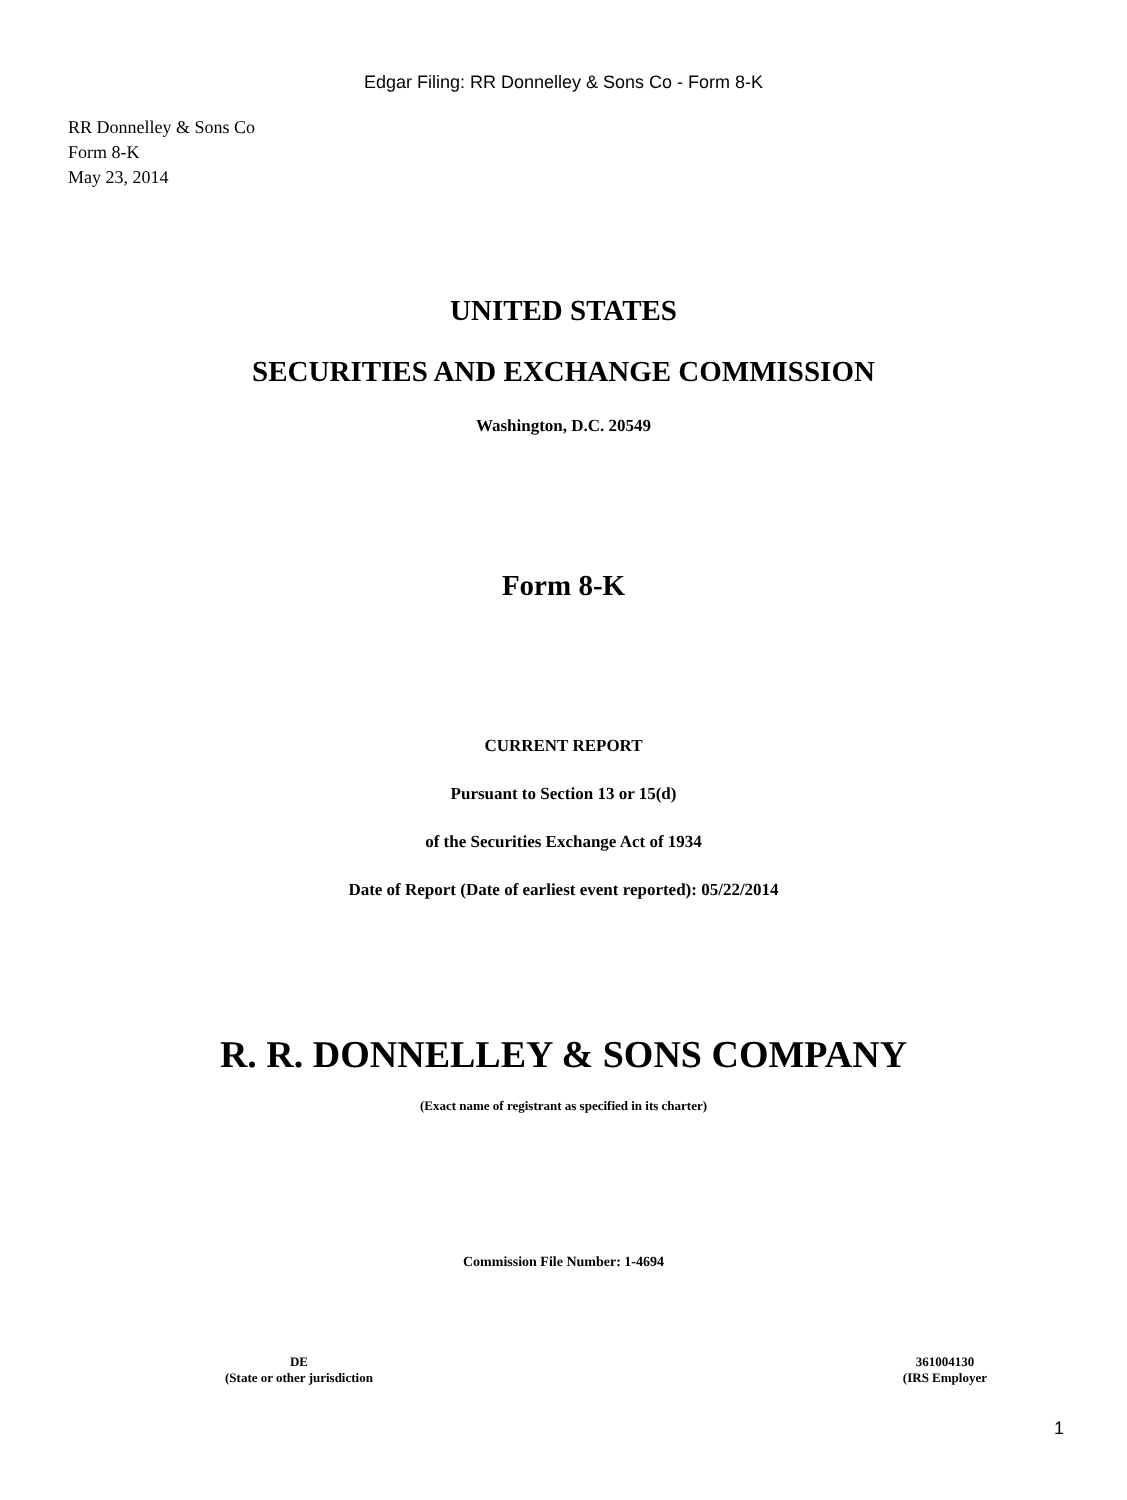Edgar Filing: RR Donnelley & Sons Co - Form 8-K
RR Donnelley & Sons Co
Form 8-K
May 23, 2014
UNITED STATES
SECURITIES AND EXCHANGE COMMISSION
Washington, D.C. 20549
Form 8-K
CURRENT REPORT
Pursuant to Section 13 or 15(d)
of the Securities Exchange Act of 1934
Date of Report (Date of earliest event reported): 05/22/2014
R. R. DONNELLEY & SONS COMPANY
(Exact name of registrant as specified in its charter)
Commission File Number: 1-4694
DE
(State or other jurisdiction
361004130
(IRS Employer
1